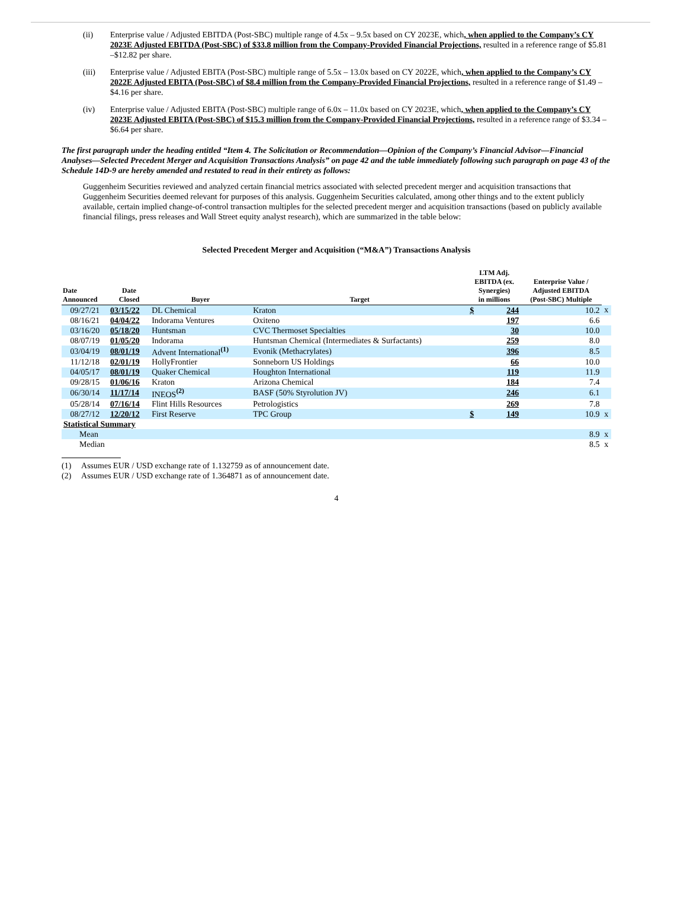(ii) Enterprise value / Adjusted EBITDA (Post-SBC) multiple range of 4.5x – 9.5x based on CY 2023E, which, when applied to the Company’s CY 2023E Adjusted EBITDA (Post-SBC) of $33.8 million from the Company-Provided Financial Projections, resulted in a reference range of $5.81 –$12.82 per share.
(iii) Enterprise value / Adjusted EBITA (Post-SBC) multiple range of 5.5x – 13.0x based on CY 2022E, which, when applied to the Company’s CY 2022E Adjusted EBITA (Post-SBC) of $8.4 million from the Company-Provided Financial Projections, resulted in a reference range of $1.49 –$4.16 per share.
(iv) Enterprise value / Adjusted EBITA (Post-SBC) multiple range of 6.0x – 11.0x based on CY 2023E, which, when applied to the Company’s CY 2023E Adjusted EBITA (Post-SBC) of $15.3 million from the Company-Provided Financial Projections, resulted in a reference range of $3.34 –$6.64 per share.
The first paragraph under the heading entitled “Item 4. The Solicitation or Recommendation—Opinion of the Company’s Financial Advisor—Financial Analyses—Selected Precedent Merger and Acquisition Transactions Analysis” on page 42 and the table immediately following such paragraph on page 43 of the Schedule 14D-9 are hereby amended and restated to read in their entirety as follows:
Guggenheim Securities reviewed and analyzed certain financial metrics associated with selected precedent merger and acquisition transactions that Guggenheim Securities deemed relevant for purposes of this analysis. Guggenheim Securities calculated, among other things and to the extent publicly available, certain implied change-of-control transaction multiples for the selected precedent merger and acquisition transactions (based on publicly available financial filings, press releases and Wall Street equity analyst research), which are summarized in the table below:
Selected Precedent Merger and Acquisition (“M&A”) Transactions Analysis
| Date Announced | Date Closed | Buyer | Target | LTM Adj. EBITDA (ex. Synergies) in millions | | Enterprise Value / Adjusted EBITDA (Post-SBC) Multiple | |
| --- | --- | --- | --- | --- | --- | --- | --- |
| 09/27/21 | 03/15/22 | DL Chemical | Kraton | $ | 244 | 10.2 | x |
| 08/16/21 | 04/04/22 | Indorama Ventures | Oxiteno | | 197 | 6.6 | |
| 03/16/20 | 05/18/20 | Huntsman | CVC Thermoset Specialties | | 30 | 10.0 | |
| 08/07/19 | 01/05/20 | Indorama | Huntsman Chemical (Intermediates & Surfactants) | | 259 | 8.0 | |
| 03/04/19 | 08/01/19 | Advent International <sup>(1)</sup> | Evonik (Methacrylates) | | 396 | 8.5 | |
| 11/12/18 | 02/01/19 | HollyFrontier | Sonneborn US Holdings | | 66 | 10.0 | |
| 04/05/17 | 08/01/19 | Quaker Chemical | Houghton International | | 119 | 11.9 | |
| 09/28/15 | 01/06/16 | Kraton | Arizona Chemical | | 184 | 7.4 | |
| 06/30/14 | 11/17/14 | INEOS <sup>(2)</sup> | BASF (50% Styrolution JV) | | 246 | 6.1 | |
| 05/28/14 | 07/16/14 | Flint Hills Resources | Petrologistics | | 269 | 7.8 | |
| 08/27/12 | 12/20/12 | First Reserve | TPC Group | $ | 149 | 10.9 | x |
| Statistical Summary | | | | | | | |
| Mean | | | | | | 8.9 | x |
| Median | | | | | | 8.5 | x |
(1) Assumes EUR / USD exchange rate of 1.132759 as of announcement date.
(2) Assumes EUR / USD exchange rate of 1.364871 as of announcement date.
4